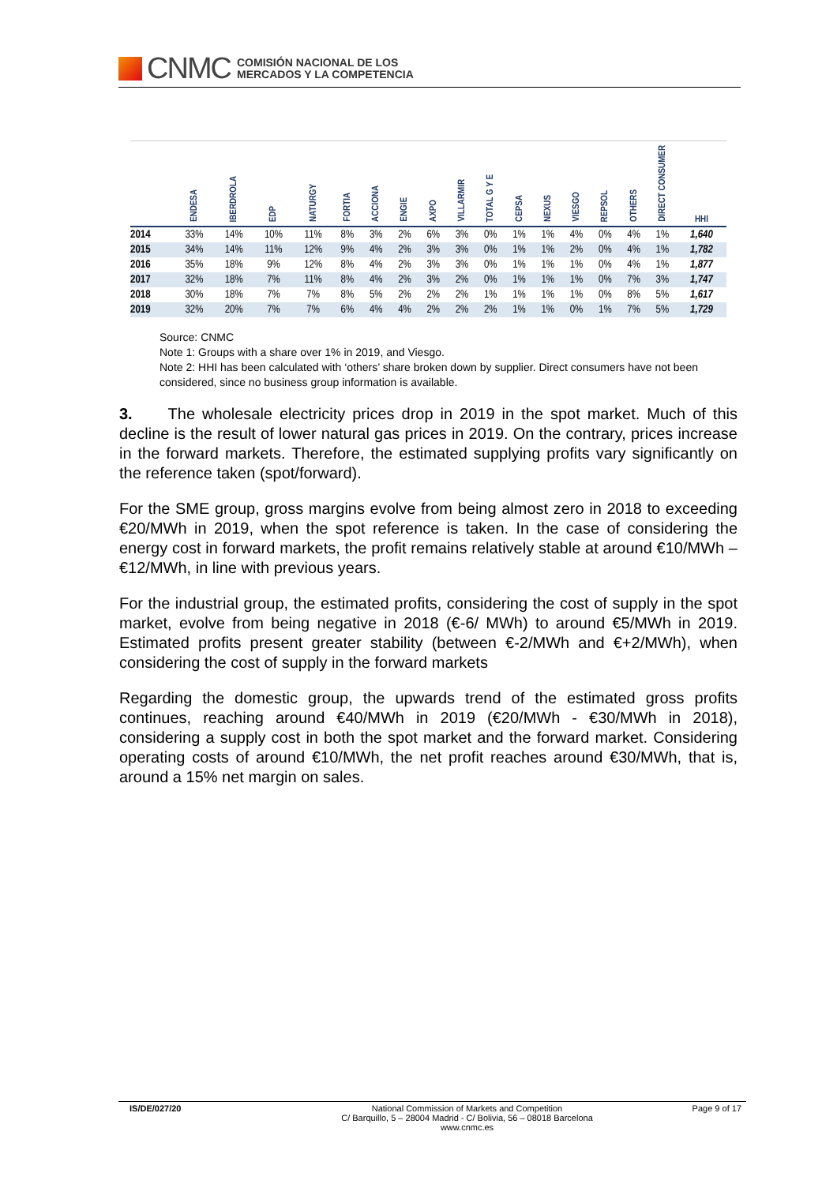CNMC
COMISIÓN NACIONAL DE LOS
MERCADOS Y LA COMPETENCIA
| | ENDESA | IBERDROLA | EDP | NATURGY | FORTIA | ACCIONA | ENGIE | AXPO | VILLARMIR | TOTAL G Y E | CEPSA | NEXUS | VIESGO | REPSOL | OTHERS | DIRECT CONSUMER | HHI |
| --- | --- | --- | --- | --- | --- | --- | --- | --- | --- | --- | --- | --- | --- | --- | --- | --- | --- |
| 2014 | 33% | 14% | 10% | 11% | 8% | 3% | 2% | 6% | 3% | 0% | 1% | 1% | 4% | 0% | 4% | 1% | 1,640 |
| 2015 | 34% | 14% | 11% | 12% | 9% | 4% | 2% | 3% | 3% | 0% | 1% | 1% | 2% | 0% | 4% | 1% | 1,782 |
| 2016 | 35% | 18% | 9% | 12% | 8% | 4% | 2% | 3% | 3% | 0% | 1% | 1% | 1% | 0% | 4% | 1% | 1,877 |
| 2017 | 32% | 18% | 7% | 11% | 8% | 4% | 2% | 3% | 2% | 0% | 1% | 1% | 1% | 0% | 7% | 3% | 1,747 |
| 2018 | 30% | 18% | 7% | 7% | 8% | 5% | 2% | 2% | 2% | 1% | 1% | 1% | 1% | 0% | 8% | 5% | 1,617 |
| 2019 | 32% | 20% | 7% | 7% | 6% | 4% | 4% | 2% | 2% | 2% | 1% | 1% | 0% | 1% | 7% | 5% | 1,729 |
Source: CNMC
Note 1: Groups with a share over 1% in 2019, and Viesgo.
Note 2: HHI has been calculated with ‘others’ share broken down by supplier. Direct consumers have not been considered, since no business group information is available.
3. The wholesale electricity prices drop in 2019 in the spot market. Much of this decline is the result of lower natural gas prices in 2019. On the contrary, prices increase in the forward markets. Therefore, the estimated supplying profits vary significantly on the reference taken (spot/forward).
For the SME group, gross margins evolve from being almost zero in 2018 to exceeding €20/MWh in 2019, when the spot reference is taken. In the case of considering the energy cost in forward markets, the profit remains relatively stable at around €10/MWh – €12/MWh, in line with previous years.
For the industrial group, the estimated profits, considering the cost of supply in the spot market, evolve from being negative in 2018 (€-6/ MWh) to around €5/MWh in 2019. Estimated profits present greater stability (between €-2/MWh and €+2/MWh), when considering the cost of supply in the forward markets
Regarding the domestic group, the upwards trend of the estimated gross profits continues, reaching around €40/MWh in 2019 (€20/MWh - €30/MWh in 2018), considering a supply cost in both the spot market and the forward market. Considering operating costs of around €10/MWh, the net profit reaches around €30/MWh, that is, around a 15% net margin on sales.
IS/DE/027/20 National Commission of Markets and Competition
C/ Barquillo, 5 – 28004 Madrid - C/ Bolivia, 56 – 08018 Barcelona
www.cnmc.es
Page 9 of 17